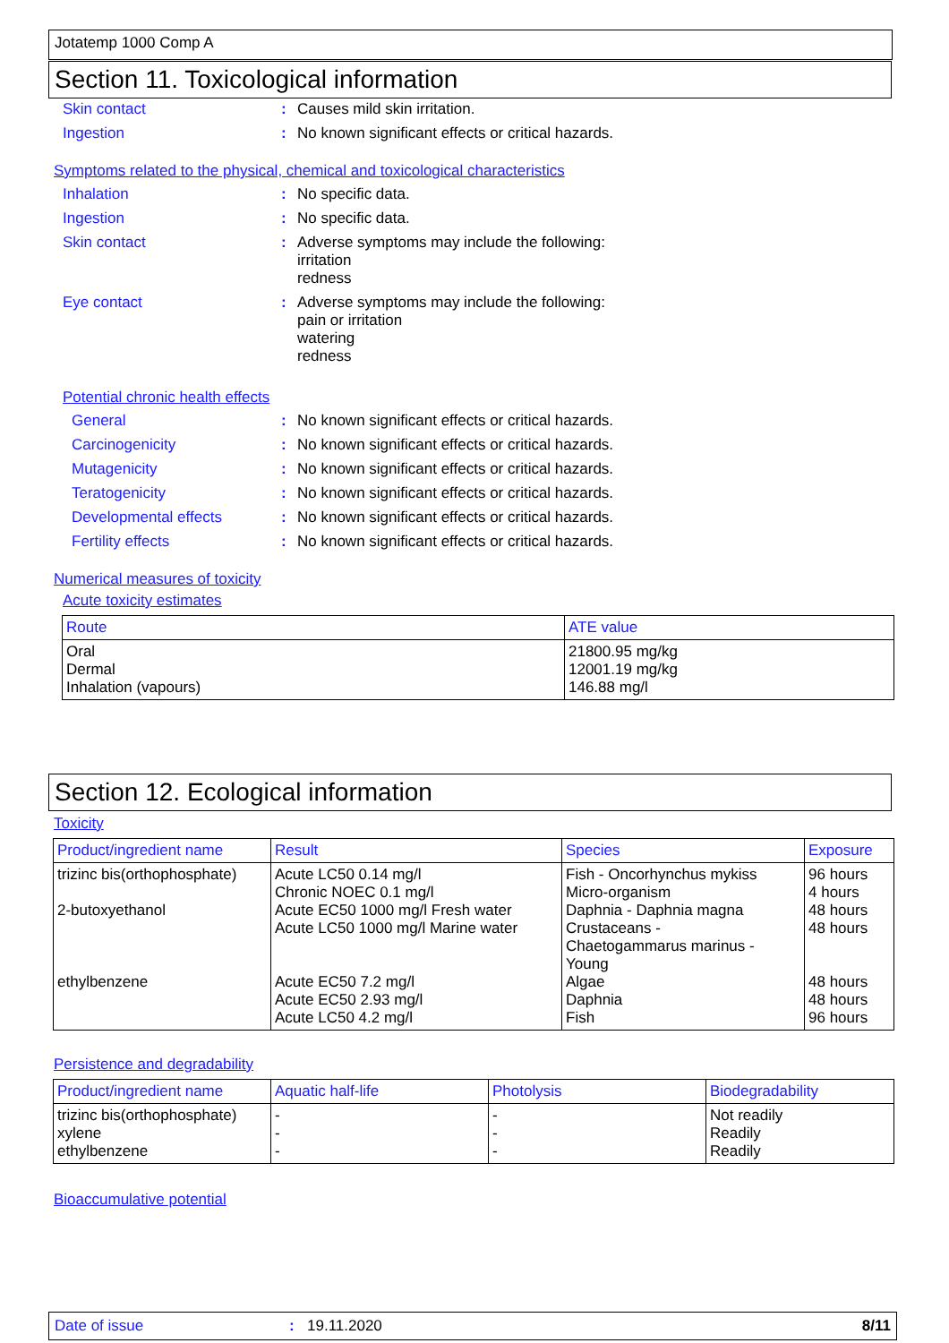Jotatemp 1000 Comp A
Section 11. Toxicological information
Skin contact: Causes mild skin irritation.
Ingestion: No known significant effects or critical hazards.
Symptoms related to the physical, chemical and toxicological characteristics
Inhalation: No specific data.
Ingestion: No specific data.
Skin contact: Adverse symptoms may include the following:
irritation
redness
Eye contact: Adverse symptoms may include the following:
pain or irritation
watering
redness
Potential chronic health effects
General: No known significant effects or critical hazards.
Carcinogenicity: No known significant effects or critical hazards.
Mutagenicity: No known significant effects or critical hazards.
Teratogenicity: No known significant effects or critical hazards.
Developmental effects: No known significant effects or critical hazards.
Fertility effects: No known significant effects or critical hazards.
Numerical measures of toxicity
Acute toxicity estimates
| Route | ATE value |
| --- | --- |
| Oral Dermal Inhalation (vapours) | 21800.95 mg/kg 12001.19 mg/kg 146.88 mg/l |
Section 12. Ecological information
Toxicity
| Product/ingredient name | Result | Species | Exposure |
| --- | --- | --- | --- |
| trizinc bis(orthophosphate) 2-butoxyethanol ethylbenzene | Acute LC50 0.14 mg/l Chronic NOEC 0.1 mg/l Acute EC50 1000 mg/l Fresh water Acute LC50 1000 mg/l Marine water Acute EC50 7.2 mg/l Acute EC50 2.93 mg/l Acute LC50 4.2 mg/l | Fish - Oncorhynchus mykiss Micro-organism Daphnia - Daphnia magna Crustaceans - Chaetogammarus marinus - Young Algae Daphnia Fish | 96 hours 4 hours 48 hours 48 hours 48 hours 48 hours 96 hours |
Persistence and degradability
| Product/ingredient name | Aquatic half-life | Photolysis | Biodegradability |
| --- | --- | --- | --- |
| trizinc bis(orthophosphate) xylene ethylbenzene | - - - | - - - | Not readily Readily Readily |
Bioaccumulative potential
Date of issue: 19.11.2020 8/11